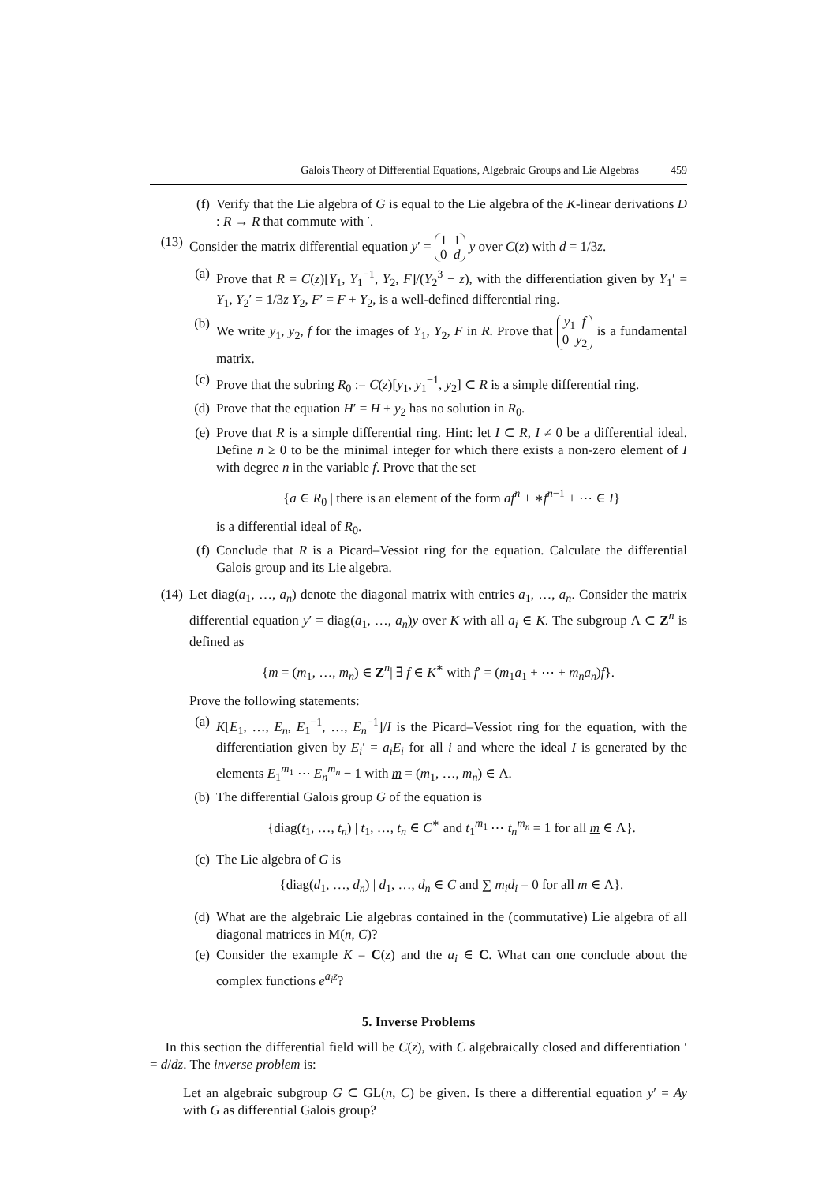Galois Theory of Differential Equations, Algebraic Groups and Lie Algebras 459
(f) Verify that the Lie algebra of G is equal to the Lie algebra of the K-linear derivations D : R → R that commute with ′.
(13) Consider the matrix differential equation y′ = 1 1
0 d y over C(z) with d = 1/3z.
(a) Prove that R = C(z)[Y<sub>1</sub>, Y<sub>1</sub><sup>−1</sup>, Y<sub>2</sub>, F]/(Y<sub>2</sub><sup>3</sup> − z), with the differentiation given by Y<sub>1</sub>′ = Y<sub>1</sub>, Y<sub>2</sub>′ = 1/3z Y<sub>2</sub>, F′ = F + Y<sub>2</sub>, is a well-defined differential ring.
(b) We write y<sub>1</sub>, y<sub>2</sub>, f for the images of Y<sub>1</sub>, Y<sub>2</sub>, F in R. Prove that y<sub>1</sub> f
0 y<sub>2</sub> is a fundamental matrix.
(c) Prove that the subring R<sub>0</sub> := C(z)[y<sub>1</sub>, y<sub>1</sub><sup>−1</sup>, y<sub>2</sub>] ⊂ R is a simple differential ring.
(d) Prove that the equation H′ = H + y<sub>2</sub> has no solution in R<sub>0</sub>.
(e) Prove that R is a simple differential ring. Hint: let I ⊂ R, I ≠ 0 be a differential ideal. Define n ≥ 0 to be the minimal integer for which there exists a non-zero element of I with degree n in the variable f. Prove that the set
{a ∈ R<sub>0</sub> | there is an element of the form af<sup>n</sup> + ∗f<sup>n−1</sup> + ⋯ ∈ I}
is a differential ideal of R<sub>0</sub>.
(f) Conclude that R is a Picard–Vessiot ring for the equation. Calculate the differential Galois group and its Lie algebra.
(14) Let diag(a<sub>1</sub>, …, a<sub>n</sub>) denote the diagonal matrix with entries a<sub>1</sub>, …, a<sub>n</sub>. Consider the matrix differential equation y′ = diag(a<sub>1</sub>, …, a<sub>n</sub>)y over K with all a<sub>i</sub> ∈ K. The subgroup Λ ⊂ Z<sup>n</sup> is defined as
{m = (m<sub>1</sub>, …, m<sub>n</sub>) ∈ Z<sup>n</sup>| ∃ f ∈ K<sup>∗</sup> with f′ = (m<sub>1</sub>a<sub>1</sub> + ⋯ + m<sub>n</sub>a<sub>n</sub>)f}.
Prove the following statements:
(a) K[E<sub>1</sub>, …, E<sub>n</sub>, E<sub>1</sub><sup>−1</sup>, …, E<sub>n</sub><sup>−1</sup>]/I is the Picard–Vessiot ring for the equation, with the differentiation given by E<sub>i</sub>′ = a<sub>i</sub>E<sub>i</sub> for all i and where the ideal I is generated by the elements E<sub>1</sub><sup>m<sub>1</sub></sup> ⋯ E<sub>n</sub><sup>m<sub>n</sub></sup> − 1 with m = (m<sub>1</sub>, …, m<sub>n</sub>) ∈ Λ.
(b) The differential Galois group G of the equation is
{diag(t<sub>1</sub>, …, t<sub>n</sub>) | t<sub>1</sub>, …, t<sub>n</sub> ∈ C<sup>∗</sup> and t<sub>1</sub><sup>m<sub>1</sub></sup> ⋯ t<sub>n</sub><sup>m<sub>n</sub></sup> = 1 for all m ∈ Λ}.
(c) The Lie algebra of G is
{diag(d<sub>1</sub>, …, d<sub>n</sub>) | d<sub>1</sub>, …, d<sub>n</sub> ∈ C and ∑ m<sub>i</sub>d<sub>i</sub> = 0 for all m ∈ Λ}.
(d) What are the algebraic Lie algebras contained in the (commutative) Lie algebra of all diagonal matrices in M(n, C)?
(e) Consider the example K = C(z) and the a<sub>i</sub> ∈ C. What can one conclude about the complex functions e<sup>a<sub>i</sub>z</sup>?
5. Inverse Problems
In this section the differential field will be C(z), with C algebraically closed and differentiation ′ = d/dz. The inverse problem is:
Let an algebraic subgroup G ⊂ GL(n, C) be given. Is there a differential equation y′ = Ay with G as differential Galois group?